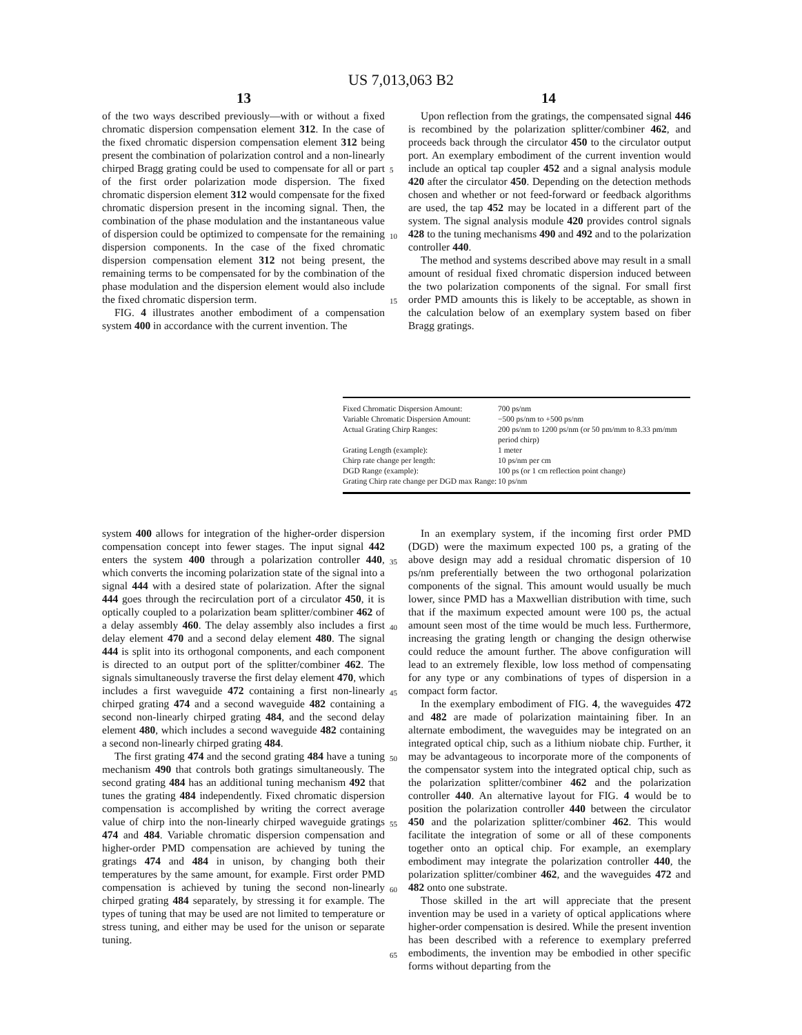US 7,013,063 B2
13 14
of the two ways described previously—with or without a fixed chromatic dispersion compensation element 312. In the case of the fixed chromatic dispersion compensation element 312 being present the combination of polarization control and a non-linearly chirped Bragg grating could be used to compensate for all or part of the first order polarization mode dispersion. The fixed chromatic dispersion element 312 would compensate for the fixed chromatic dispersion present in the incoming signal. Then, the combination of the phase modulation and the instantaneous value of dispersion could be optimized to compensate for the remaining dispersion components. In the case of the fixed chromatic dispersion compensation element 312 not being present, the remaining terms to be compensated for by the combination of the phase modulation and the dispersion element would also include the fixed chromatic dispersion term.
FIG. 4 illustrates another embodiment of a compensation system 400 in accordance with the current invention. The
Upon reflection from the gratings, the compensated signal 446 is recombined by the polarization splitter/combiner 462, and proceeds back through the circulator 450 to the circulator output port. An exemplary embodiment of the current invention would include an optical tap coupler 452 and a signal analysis module 420 after the circulator 450. Depending on the detection methods chosen and whether or not feed-forward or feedback algorithms are used, the tap 452 may be located in a different part of the system. The signal analysis module 420 provides control signals 428 to the tuning mechanisms 490 and 492 and to the polarization controller 440.
The method and systems described above may result in a small amount of residual fixed chromatic dispersion induced between the two polarization components of the signal. For small first order PMD amounts this is likely to be acceptable, as shown in the calculation below of an exemplary system based on fiber Bragg gratings.
| Fixed Chromatic Dispersion Amount: | 700 ps/nm |
| Variable Chromatic Dispersion Amount: | −500 ps/nm to +500 ps/nm |
| Actual Grating Chirp Ranges: | 200 ps/nm to 1200 ps/nm (or 50 pm/mm to 8.33 pm/mm period chirp) |
| Grating Length (example): | 1 meter |
| Chirp rate change per length: | 10 ps/nm per cm |
| DGD Range (example): | 100 ps (or 1 cm reflection point change) |
| Grating Chirp rate change per DGD max Range: | 10 ps/nm |
system 400 allows for integration of the higher-order dispersion compensation concept into fewer stages. The input signal 442 enters the system 400 through a polarization controller 440, which converts the incoming polarization state of the signal into a signal 444 with a desired state of polarization. After the signal 444 goes through the recirculation port of a circulator 450, it is optically coupled to a polarization beam splitter/combiner 462 of a delay assembly 460. The delay assembly also includes a first delay element 470 and a second delay element 480. The signal 444 is split into its orthogonal components, and each component is directed to an output port of the splitter/combiner 462. The signals simultaneously traverse the first delay element 470, which includes a first waveguide 472 containing a first non-linearly chirped grating 474 and a second waveguide 482 containing a second non-linearly chirped grating 484, and the second delay element 480, which includes a second waveguide 482 containing a second non-linearly chirped grating 484.
The first grating 474 and the second grating 484 have a tuning mechanism 490 that controls both gratings simultaneously. The second grating 484 has an additional tuning mechanism 492 that tunes the grating 484 independently. Fixed chromatic dispersion compensation is accomplished by writing the correct average value of chirp into the non-linearly chirped waveguide gratings 474 and 484. Variable chromatic dispersion compensation and higher-order PMD compensation are achieved by tuning the gratings 474 and 484 in unison, by changing both their temperatures by the same amount, for example. First order PMD compensation is achieved by tuning the second non-linearly chirped grating 484 separately, by stressing it for example. The types of tuning that may be used are not limited to temperature or stress tuning, and either may be used for the unison or separate tuning.
In an exemplary system, if the incoming first order PMD (DGD) were the maximum expected 100 ps, a grating of the above design may add a residual chromatic dispersion of 10 ps/nm preferentially between the two orthogonal polarization components of the signal. This amount would usually be much lower, since PMD has a Maxwellian distribution with time, such that if the maximum expected amount were 100 ps, the actual amount seen most of the time would be much less. Furthermore, increasing the grating length or changing the design otherwise could reduce the amount further. The above configuration will lead to an extremely flexible, low loss method of compensating for any type or any combinations of types of dispersion in a compact form factor.
In the exemplary embodiment of FIG. 4, the waveguides 472 and 482 are made of polarization maintaining fiber. In an alternate embodiment, the waveguides may be integrated on an integrated optical chip, such as a lithium niobate chip. Further, it may be advantageous to incorporate more of the components of the compensator system into the integrated optical chip, such as the polarization splitter/combiner 462 and the polarization controller 440. An alternative layout for FIG. 4 would be to position the polarization controller 440 between the circulator 450 and the polarization splitter/combiner 462. This would facilitate the integration of some or all of these components together onto an optical chip. For example, an exemplary embodiment may integrate the polarization controller 440, the polarization splitter/combiner 462, and the waveguides 472 and 482 onto one substrate.
Those skilled in the art will appreciate that the present invention may be used in a variety of optical applications where higher-order compensation is desired. While the present invention has been described with a reference to exemplary preferred embodiments, the invention may be embodied in other specific forms without departing from the
5
10
15
35
40
45
50
55
60
65